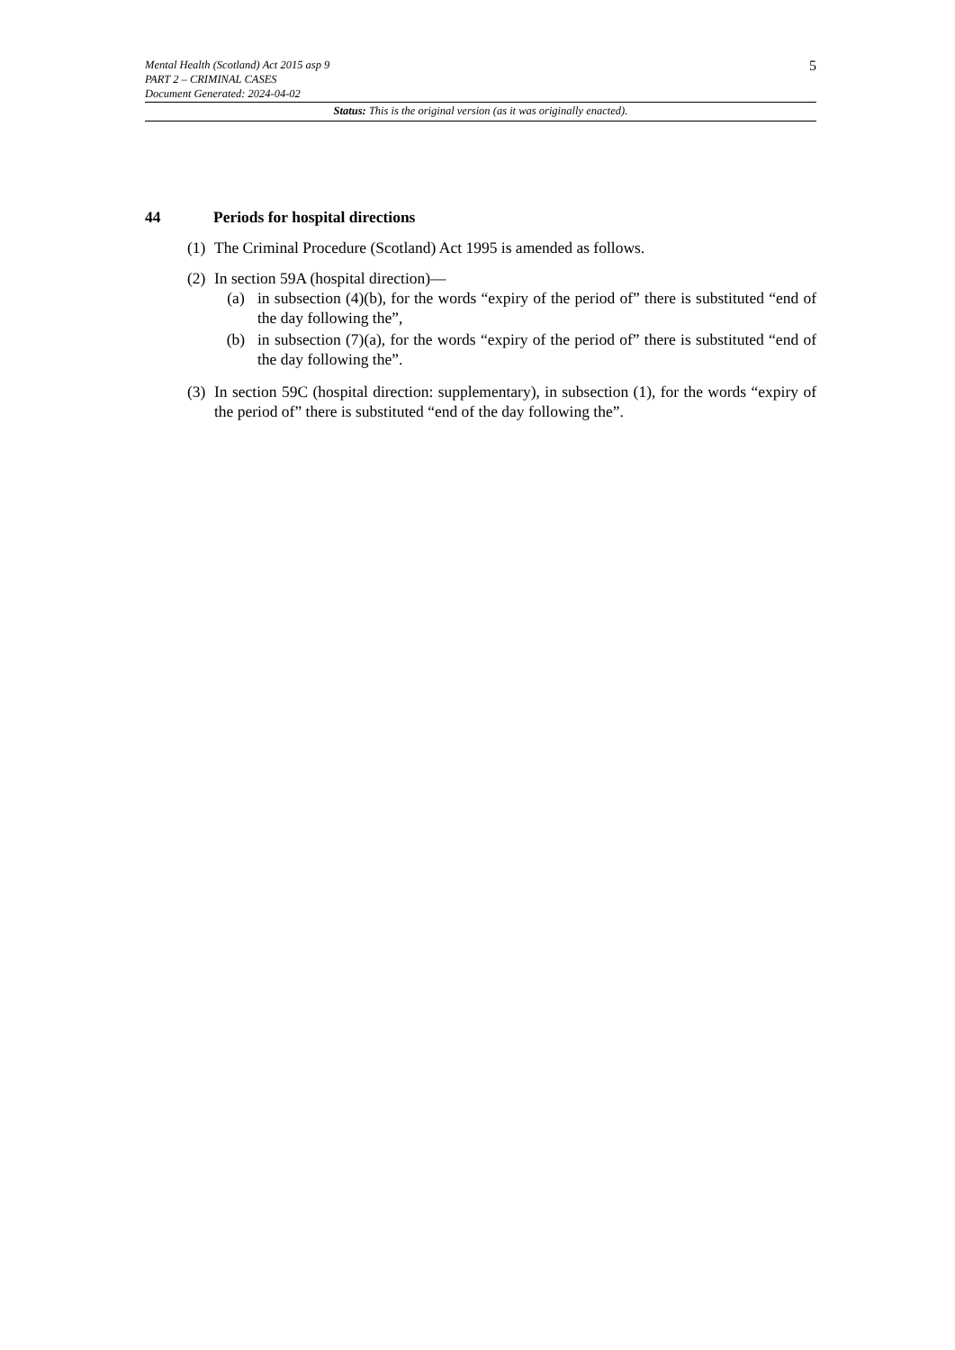5
Mental Health (Scotland) Act 2015 asp 9
PART 2 – CRIMINAL CASES
Document Generated: 2024-04-02
Status: This is the original version (as it was originally enacted).
44 Periods for hospital directions
(1)
The Criminal Procedure (Scotland) Act 1995 is amended as follows.
(2)
In section 59A (hospital direction)—
(a) in subsection (4)(b), for the words “expiry of the period of” there is substituted “end of the day following the”,
(b) in subsection (7)(a), for the words “expiry of the period of” there is substituted “end of the day following the”.
(3)
In section 59C (hospital direction: supplementary), in subsection (1), for the words “expiry of the period of” there is substituted “end of the day following the”.